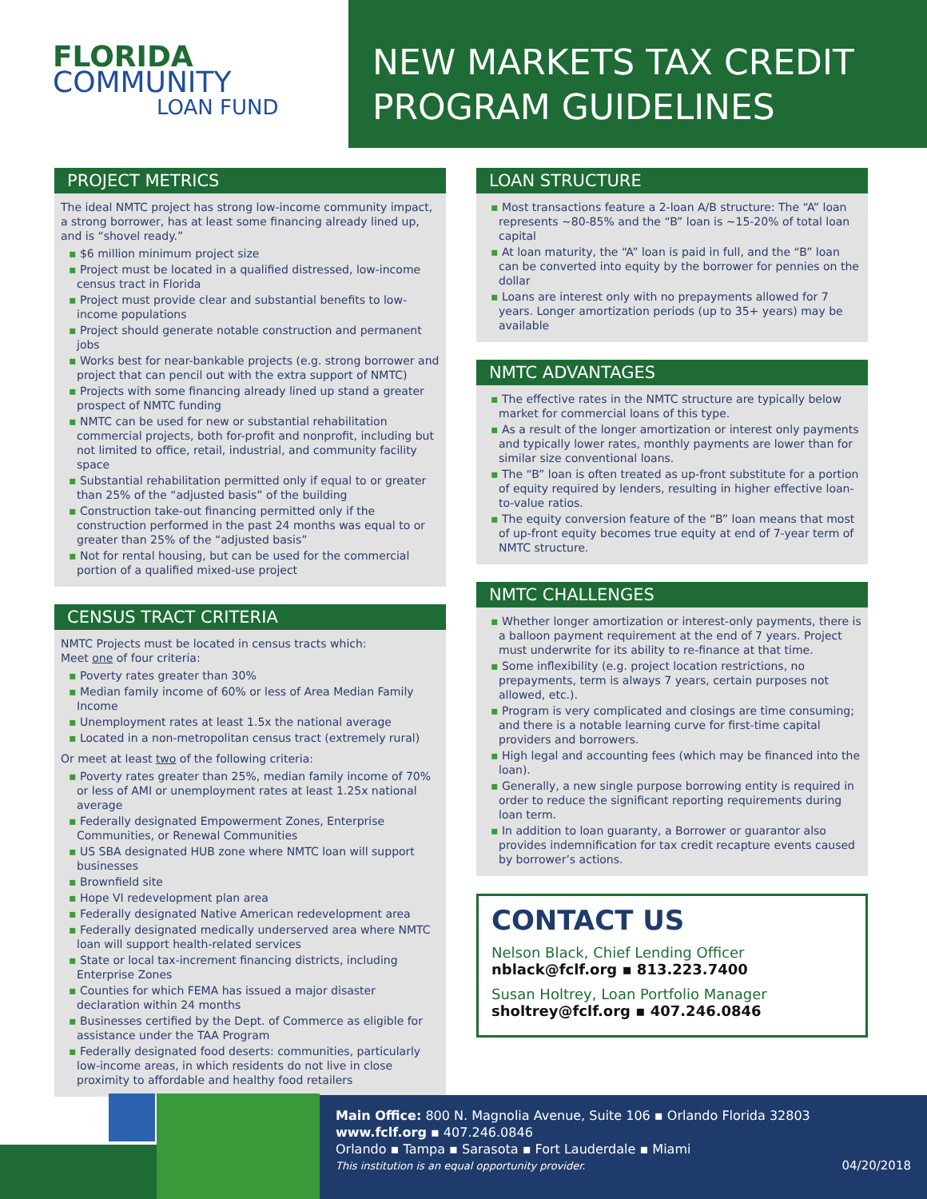FLORIDA
COMMUNITY
LOAN FUND
NEW MARKETS TAX CREDIT PROGRAM GUIDELINES
PROJECT METRICS
The ideal NMTC project has strong low-income community impact, a strong borrower, has at least some financing already lined up, and is “shovel ready.”
▪ $6 million minimum project size
▪ Project must be located in a qualified distressed, low-income census tract in Florida
▪ Project must provide clear and substantial benefits to low-income populations
▪ Project should generate notable construction and permanent jobs
▪ Works best for near-bankable projects (e.g. strong borrower and project that can pencil out with the extra support of NMTC)
▪ Projects with some financing already lined up stand a greater prospect of NMTC funding
▪ NMTC can be used for new or substantial rehabilitation commercial projects, both for-profit and nonprofit, including but not limited to office, retail, industrial, and community facility space
▪ Substantial rehabilitation permitted only if equal to or greater than 25% of the “adjusted basis” of the building
▪ Construction take-out financing permitted only if the construction performed in the past 24 months was equal to or greater than 25% of the “adjusted basis”
▪ Not for rental housing, but can be used for the commercial portion of a qualified mixed-use project
CENSUS TRACT CRITERIA
NMTC Projects must be located in census tracts which:
Meet one of four criteria:
▪ Poverty rates greater than 30%
▪ Median family income of 60% or less of Area Median Family Income
▪ Unemployment rates at least 1.5x the national average
▪ Located in a non-metropolitan census tract (extremely rural)
Or meet at least two of the following criteria:
▪ Poverty rates greater than 25%, median family income of 70% or less of AMI or unemployment rates at least 1.25x national average
▪ Federally designated Empowerment Zones, Enterprise Communities, or Renewal Communities
▪ US SBA designated HUB zone where NMTC loan will support businesses
▪ Brownfield site
▪ Hope VI redevelopment plan area
▪ Federally designated Native American redevelopment area
▪ Federally designated medically underserved area where NMTC loan will support health-related services
▪ State or local tax-increment financing districts, including Enterprise Zones
▪ Counties for which FEMA has issued a major disaster declaration within 24 months
▪ Businesses certified by the Dept. of Commerce as eligible for assistance under the TAA Program
▪ Federally designated food deserts: communities, particularly low-income areas, in which residents do not live in close proximity to affordable and healthy food retailers
LOAN STRUCTURE
▪ Most transactions feature a 2-loan A/B structure: The “A” loan represents ~80-85% and the “B” loan is ~15-20% of total loan capital
▪ At loan maturity, the “A” loan is paid in full, and the “B” loan can be converted into equity by the borrower for pennies on the dollar
▪ Loans are interest only with no prepayments allowed for 7 years. Longer amortization periods (up to 35+ years) may be available
NMTC ADVANTAGES
▪ The effective rates in the NMTC structure are typically below market for commercial loans of this type.
▪ As a result of the longer amortization or interest only payments and typically lower rates, monthly payments are lower than for similar size conventional loans.
▪ The “B” loan is often treated as up-front substitute for a portion of equity required by lenders, resulting in higher effective loan-to-value ratios.
▪ The equity conversion feature of the “B” loan means that most of up-front equity becomes true equity at end of 7-year term of NMTC structure.
NMTC CHALLENGES
▪ Whether longer amortization or interest-only payments, there is a balloon payment requirement at the end of 7 years. Project must underwrite for its ability to re-finance at that time.
▪ Some inflexibility (e.g. project location restrictions, no prepayments, term is always 7 years, certain purposes not allowed, etc.).
▪ Program is very complicated and closings are time consuming; and there is a notable learning curve for first-time capital providers and borrowers.
▪ High legal and accounting fees (which may be financed into the loan).
▪ Generally, a new single purpose borrowing entity is required in order to reduce the significant reporting requirements during loan term.
▪ In addition to loan guaranty, a Borrower or guarantor also provides indemnification for tax credit recapture events caused by borrower’s actions.
CONTACT US
Nelson Black, Chief Lending Officer
nblack@fclf.org ▪ 813.223.7400
Susan Holtrey, Loan Portfolio Manager
sholtrey@fclf.org ▪ 407.246.0846
Main Office: 800 N. Magnolia Avenue, Suite 106 ▪ Orlando Florida 32803
www.fclf.org ▪ 407.246.0846
Orlando ▪ Tampa ▪ Sarasota ▪ Fort Lauderdale ▪ Miami
This institution is an equal opportunity provider. 04/20/2018